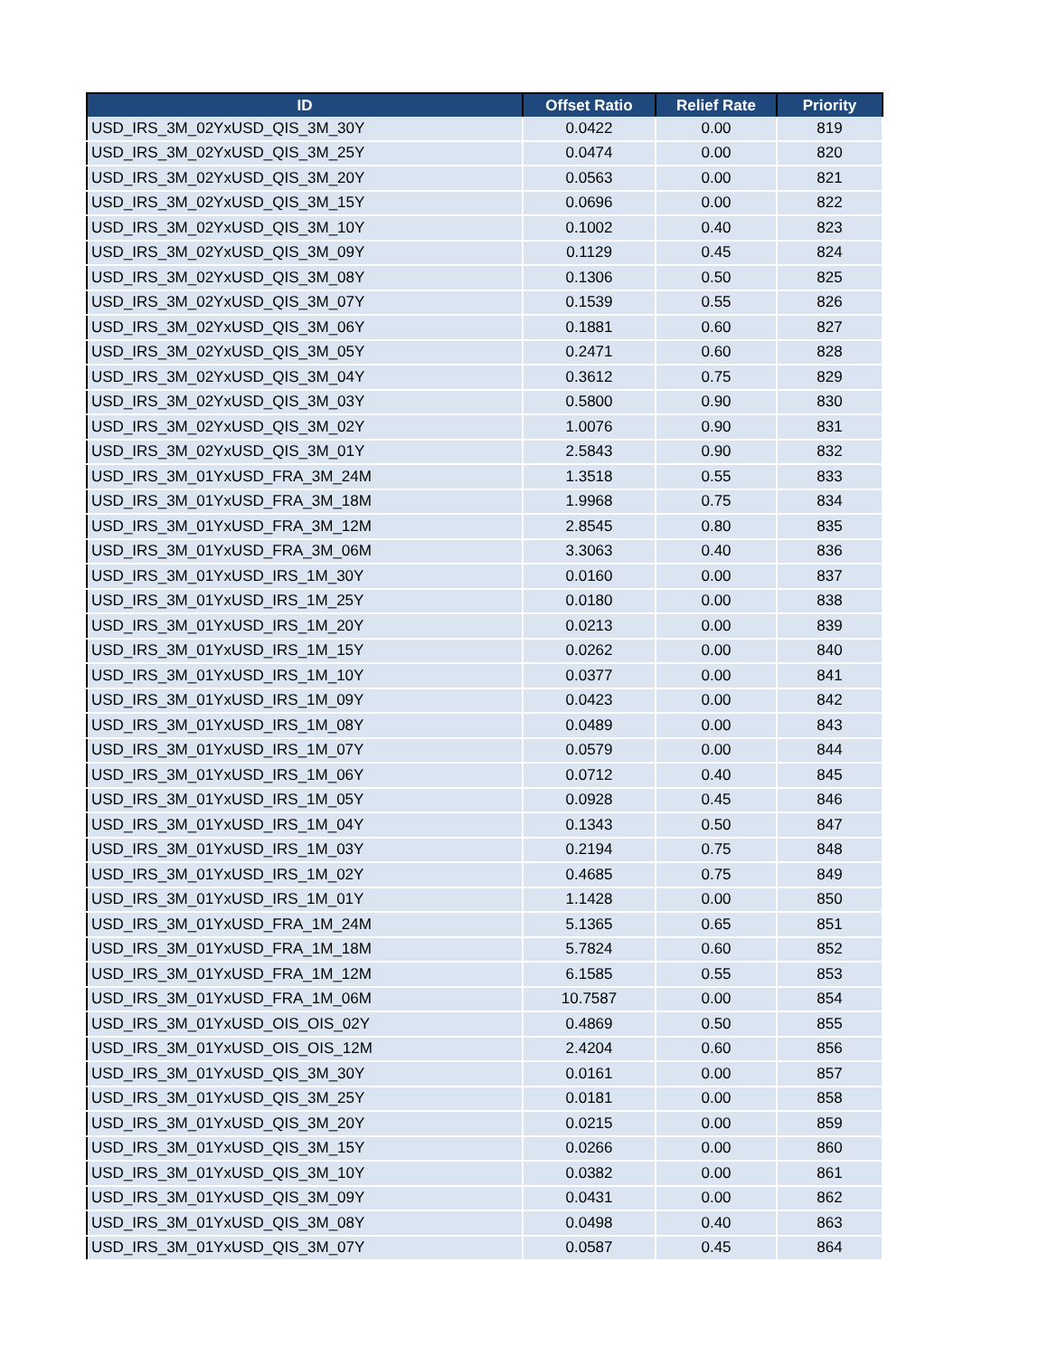| ID | Offset Ratio | Relief Rate | Priority |
| --- | --- | --- | --- |
| USD_IRS_3M_02YxUSD_QIS_3M_30Y | 0.0422 | 0.00 | 819 |
| USD_IRS_3M_02YxUSD_QIS_3M_25Y | 0.0474 | 0.00 | 820 |
| USD_IRS_3M_02YxUSD_QIS_3M_20Y | 0.0563 | 0.00 | 821 |
| USD_IRS_3M_02YxUSD_QIS_3M_15Y | 0.0696 | 0.00 | 822 |
| USD_IRS_3M_02YxUSD_QIS_3M_10Y | 0.1002 | 0.40 | 823 |
| USD_IRS_3M_02YxUSD_QIS_3M_09Y | 0.1129 | 0.45 | 824 |
| USD_IRS_3M_02YxUSD_QIS_3M_08Y | 0.1306 | 0.50 | 825 |
| USD_IRS_3M_02YxUSD_QIS_3M_07Y | 0.1539 | 0.55 | 826 |
| USD_IRS_3M_02YxUSD_QIS_3M_06Y | 0.1881 | 0.60 | 827 |
| USD_IRS_3M_02YxUSD_QIS_3M_05Y | 0.2471 | 0.60 | 828 |
| USD_IRS_3M_02YxUSD_QIS_3M_04Y | 0.3612 | 0.75 | 829 |
| USD_IRS_3M_02YxUSD_QIS_3M_03Y | 0.5800 | 0.90 | 830 |
| USD_IRS_3M_02YxUSD_QIS_3M_02Y | 1.0076 | 0.90 | 831 |
| USD_IRS_3M_02YxUSD_QIS_3M_01Y | 2.5843 | 0.90 | 832 |
| USD_IRS_3M_01YxUSD_FRA_3M_24M | 1.3518 | 0.55 | 833 |
| USD_IRS_3M_01YxUSD_FRA_3M_18M | 1.9968 | 0.75 | 834 |
| USD_IRS_3M_01YxUSD_FRA_3M_12M | 2.8545 | 0.80 | 835 |
| USD_IRS_3M_01YxUSD_FRA_3M_06M | 3.3063 | 0.40 | 836 |
| USD_IRS_3M_01YxUSD_IRS_1M_30Y | 0.0160 | 0.00 | 837 |
| USD_IRS_3M_01YxUSD_IRS_1M_25Y | 0.0180 | 0.00 | 838 |
| USD_IRS_3M_01YxUSD_IRS_1M_20Y | 0.0213 | 0.00 | 839 |
| USD_IRS_3M_01YxUSD_IRS_1M_15Y | 0.0262 | 0.00 | 840 |
| USD_IRS_3M_01YxUSD_IRS_1M_10Y | 0.0377 | 0.00 | 841 |
| USD_IRS_3M_01YxUSD_IRS_1M_09Y | 0.0423 | 0.00 | 842 |
| USD_IRS_3M_01YxUSD_IRS_1M_08Y | 0.0489 | 0.00 | 843 |
| USD_IRS_3M_01YxUSD_IRS_1M_07Y | 0.0579 | 0.00 | 844 |
| USD_IRS_3M_01YxUSD_IRS_1M_06Y | 0.0712 | 0.40 | 845 |
| USD_IRS_3M_01YxUSD_IRS_1M_05Y | 0.0928 | 0.45 | 846 |
| USD_IRS_3M_01YxUSD_IRS_1M_04Y | 0.1343 | 0.50 | 847 |
| USD_IRS_3M_01YxUSD_IRS_1M_03Y | 0.2194 | 0.75 | 848 |
| USD_IRS_3M_01YxUSD_IRS_1M_02Y | 0.4685 | 0.75 | 849 |
| USD_IRS_3M_01YxUSD_IRS_1M_01Y | 1.1428 | 0.00 | 850 |
| USD_IRS_3M_01YxUSD_FRA_1M_24M | 5.1365 | 0.65 | 851 |
| USD_IRS_3M_01YxUSD_FRA_1M_18M | 5.7824 | 0.60 | 852 |
| USD_IRS_3M_01YxUSD_FRA_1M_12M | 6.1585 | 0.55 | 853 |
| USD_IRS_3M_01YxUSD_FRA_1M_06M | 10.7587 | 0.00 | 854 |
| USD_IRS_3M_01YxUSD_OIS_OIS_02Y | 0.4869 | 0.50 | 855 |
| USD_IRS_3M_01YxUSD_OIS_OIS_12M | 2.4204 | 0.60 | 856 |
| USD_IRS_3M_01YxUSD_QIS_3M_30Y | 0.0161 | 0.00 | 857 |
| USD_IRS_3M_01YxUSD_QIS_3M_25Y | 0.0181 | 0.00 | 858 |
| USD_IRS_3M_01YxUSD_QIS_3M_20Y | 0.0215 | 0.00 | 859 |
| USD_IRS_3M_01YxUSD_QIS_3M_15Y | 0.0266 | 0.00 | 860 |
| USD_IRS_3M_01YxUSD_QIS_3M_10Y | 0.0382 | 0.00 | 861 |
| USD_IRS_3M_01YxUSD_QIS_3M_09Y | 0.0431 | 0.00 | 862 |
| USD_IRS_3M_01YxUSD_QIS_3M_08Y | 0.0498 | 0.40 | 863 |
| USD_IRS_3M_01YxUSD_QIS_3M_07Y | 0.0587 | 0.45 | 864 |